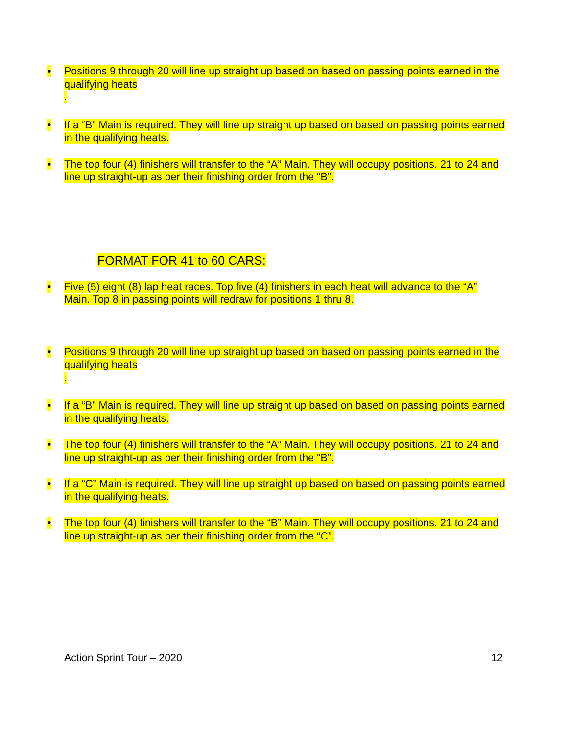• Positions 9 through 20 will line up straight up based on based on passing points earned in the qualifying heats
.
• If a “B” Main is required. They will line up straight up based on based on passing points earned in the qualifying heats.
• The top four (4) finishers will transfer to the “A” Main. They will occupy positions. 21 to 24 and line up straight-up as per their finishing order from the “B”.
FORMAT FOR 41 to 60 CARS:
• Five (5) eight (8) lap heat races. Top five (4) finishers in each heat will advance to the “A” Main. Top 8 in passing points will redraw for positions 1 thru 8.
• Positions 9 through 20 will line up straight up based on based on passing points earned in the qualifying heats
.
• If a “B” Main is required. They will line up straight up based on based on passing points earned in the qualifying heats.
• The top four (4) finishers will transfer to the “A” Main. They will occupy positions. 21 to 24 and line up straight-up as per their finishing order from the “B”.
• If a “C” Main is required. They will line up straight up based on based on passing points earned in the qualifying heats.
• The top four (4) finishers will transfer to the “B” Main. They will occupy positions. 21 to 24 and line up straight-up as per their finishing order from the “C”.
Action Sprint Tour – 2020 12